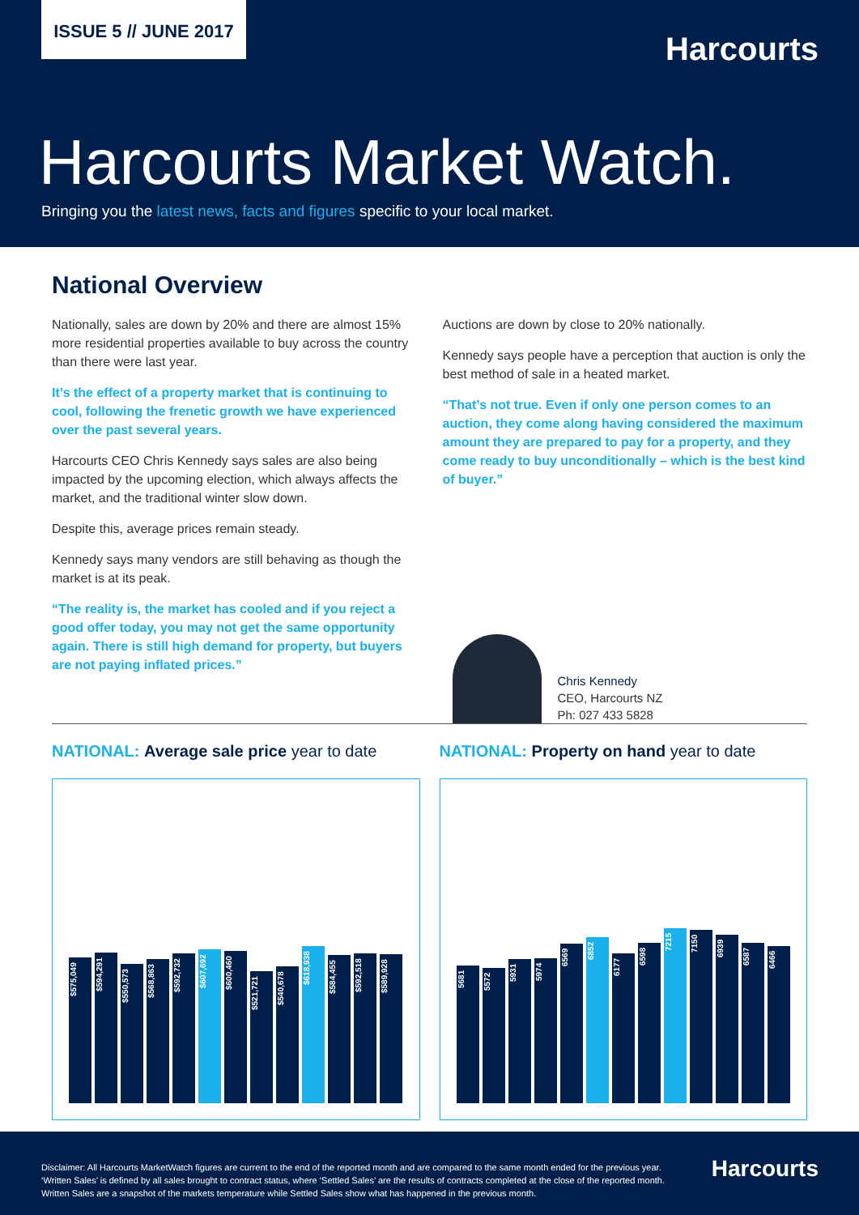ISSUE 5 // JUNE 2017
Harcourts
Harcourts Market Watch.
Bringing you the latest news, facts and figures specific to your local market.
National Overview
Nationally, sales are down by 20% and there are almost 15% more residential properties available to buy across the country than there were last year.
It’s the effect of a property market that is continuing to cool, following the frenetic growth we have experienced over the past several years.
Harcourts CEO Chris Kennedy says sales are also being impacted by the upcoming election, which always affects the market, and the traditional winter slow down.
Despite this, average prices remain steady.
Kennedy says many vendors are still behaving as though the market is at its peak.
“The reality is, the market has cooled and if you reject a good offer today, you may not get the same opportunity again. There is still high demand for property, but buyers are not paying inflated prices.”
Auctions are down by close to 20% nationally.
Kennedy says people have a perception that auction is only the best method of sale in a heated market.
“That’s not true. Even if only one person comes to an auction, they come along having considered the maximum amount they are prepared to pay for a property, and they come ready to buy unconditionally – which is the best kind of buyer.”
Chris Kennedy
CEO, Harcourts NZ
Ph: 027 433 5828
NATIONAL: Average sale price year to date
$575,049
$594,291
$550,573
$568,863
$592,732
$607,692
$600,460
$521,721
$540,678
$618,938
$584,455
$592,518
$589,928
NATIONAL: Property on hand year to date
5681
5572
5931
5974
6569
6852
6177
6598
7215
7150
6939
6587
6466
Disclaimer: All Harcourts MarketWatch figures are current to the end of the reported month and are compared to the same month ended for the previous year. ‘Written Sales’ is defined by all sales brought to contract status, where ‘Settled Sales’ are the results of contracts completed at the close of the reported month. Written Sales are a snapshot of the markets temperature while Settled Sales show what has happened in the previous month.
Harcourts